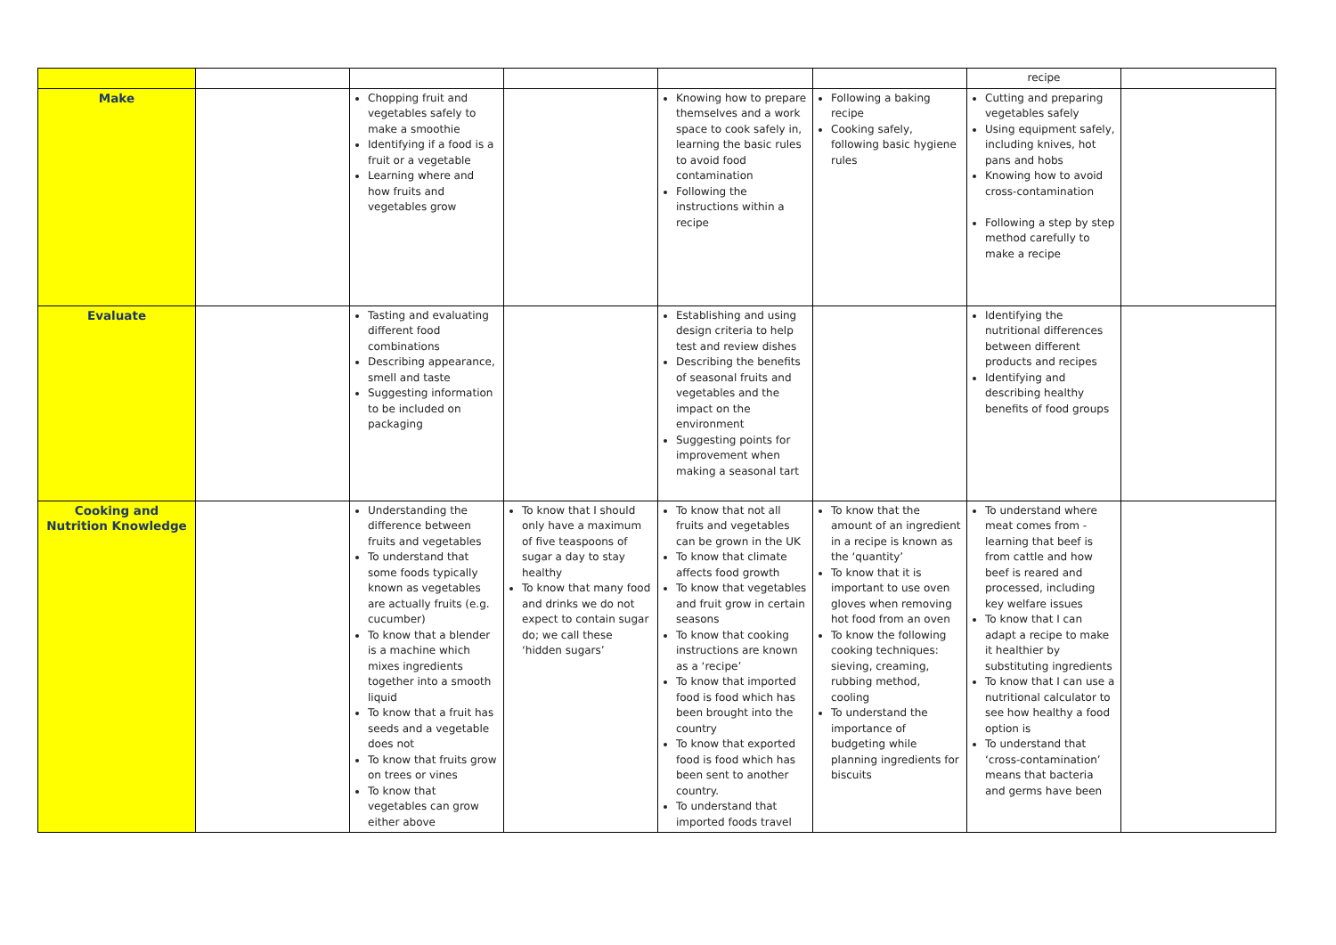| | | | | | | recipe | |
| Make | | Chopping fruit and vegetables safely to make a smoothie Identifying if a food is a fruit or a vegetable Learning where and how fruits and vegetables grow | | Knowing how to prepare themselves and a work space to cook safely in, learning the basic rules to avoid food contamination Following the instructions within a recipe | Following a baking recipe Cooking safely, following basic hygiene rules | Cutting and preparing vegetables safely Using equipment safely, including knives, hot pans and hobs Knowing how to avoid cross-contamination Following a step by step method carefully to make a recipe | |
| Evaluate | | Tasting and evaluating different food combinations Describing appearance, smell and taste Suggesting information to be included on packaging | | Establishing and using design criteria to help test and review dishes Describing the benefits of seasonal fruits and vegetables and the impact on the environment Suggesting points for improvement when making a seasonal tart | | Identifying the nutritional differences between different products and recipes Identifying and describing healthy benefits of food groups | |
| Cooking and Nutrition Knowledge | | Understanding the difference between fruits and vegetables To understand that some foods typically known as vegetables are actually fruits (e.g. cucumber) To know that a blender is a machine which mixes ingredients together into a smooth liquid To know that a fruit has seeds and a vegetable does not To know that fruits grow on trees or vines To know that vegetables can grow either above | To know that I should only have a maximum of five teaspoons of sugar a day to stay healthy To know that many food and drinks we do not expect to contain sugar do; we call these ‘hidden sugars’ | To know that not all fruits and vegetables can be grown in the UK To know that climate affects food growth To know that vegetables and fruit grow in certain seasons To know that cooking instructions are known as a ‘recipe’ To know that imported food is food which has been brought into the country To know that exported food is food which has been sent to another country. To understand that imported foods travel | To know that the amount of an ingredient in a recipe is known as the ‘quantity’ To know that it is important to use oven gloves when removing hot food from an oven To know the following cooking techniques: sieving, creaming, rubbing method, cooling To understand the importance of budgeting while planning ingredients for biscuits | To understand where meat comes from - learning that beef is from cattle and how beef is reared and processed, including key welfare issues To know that I can adapt a recipe to make it healthier by substituting ingredients To know that I can use a nutritional calculator to see how healthy a food option is To understand that ‘cross-contamination’ means that bacteria and germs have been | |